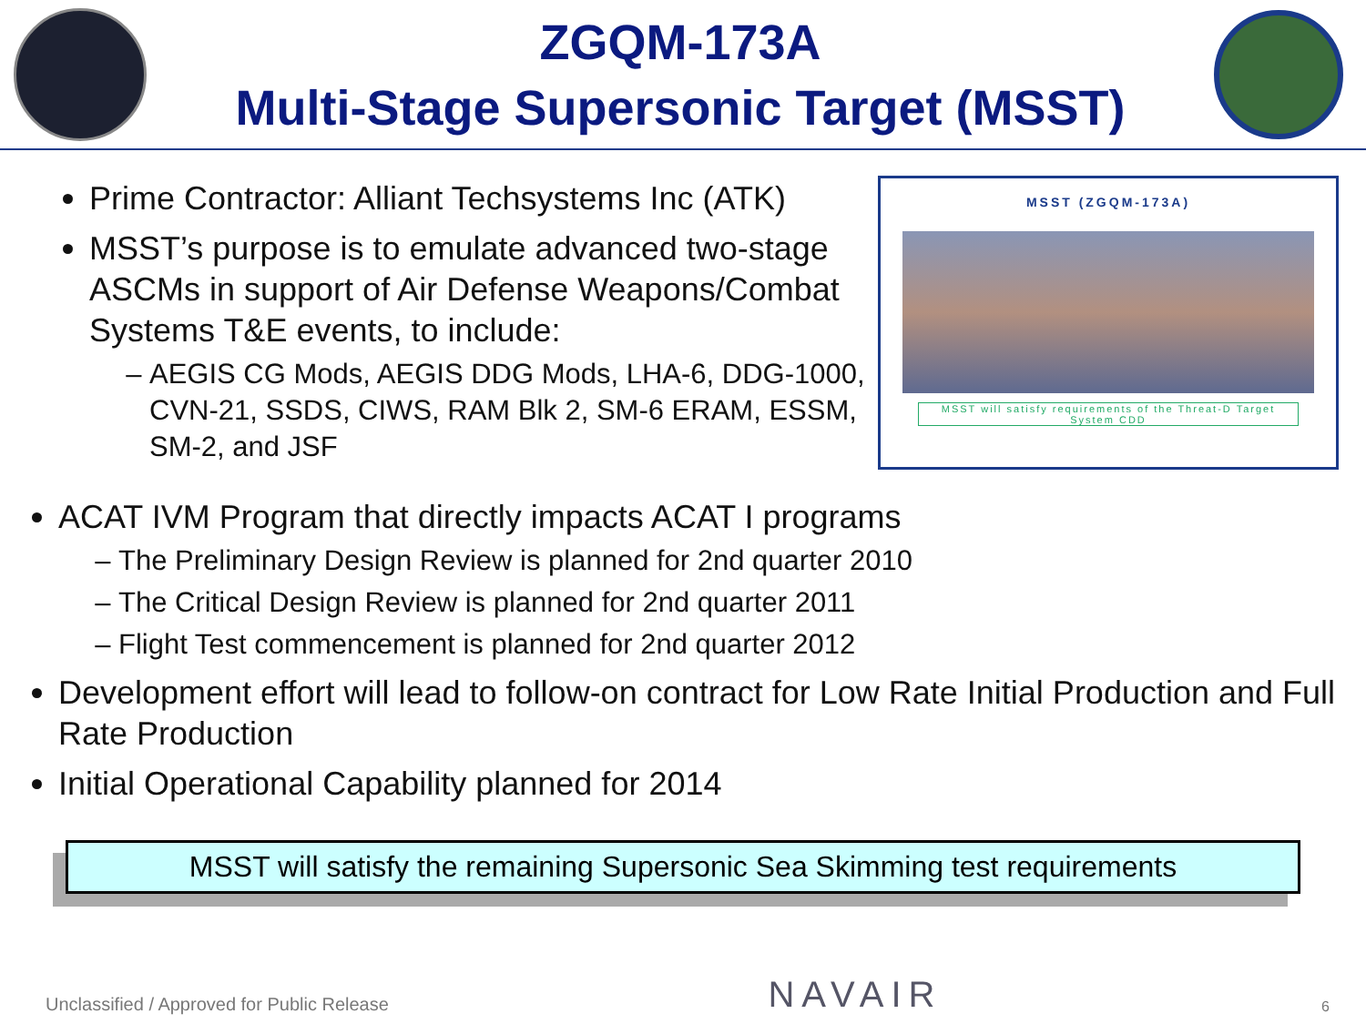ZGQM-173A
Multi-Stage Supersonic Target (MSST)
Prime Contractor: Alliant Techsystems Inc (ATK)
MSST’s purpose is to emulate advanced two-stage ASCMs in support of Air Defense Weapons/Combat Systems T&E events, to include:
AEGIS CG Mods, AEGIS DDG Mods, LHA-6, DDG-1000, CVN-21, SSDS, CIWS, RAM Blk 2, SM-6 ERAM, ESSM, SM-2, and JSF
MSST (ZGQM-173A)
MSST will satisfy requirements of the Threat-D Target System CDD
ACAT IVM Program that directly impacts ACAT I programs
The Preliminary Design Review is planned for 2nd quarter 2010
The Critical Design Review is planned for 2nd quarter 2011
Flight Test commencement is planned for 2nd quarter 2012
Development effort will lead to follow-on contract for Low Rate Initial Production and Full Rate Production
Initial Operational Capability planned for 2014
MSST will satisfy the remaining Supersonic Sea Skimming test requirements
Unclassified / Approved for Public Release NAVAIR 6